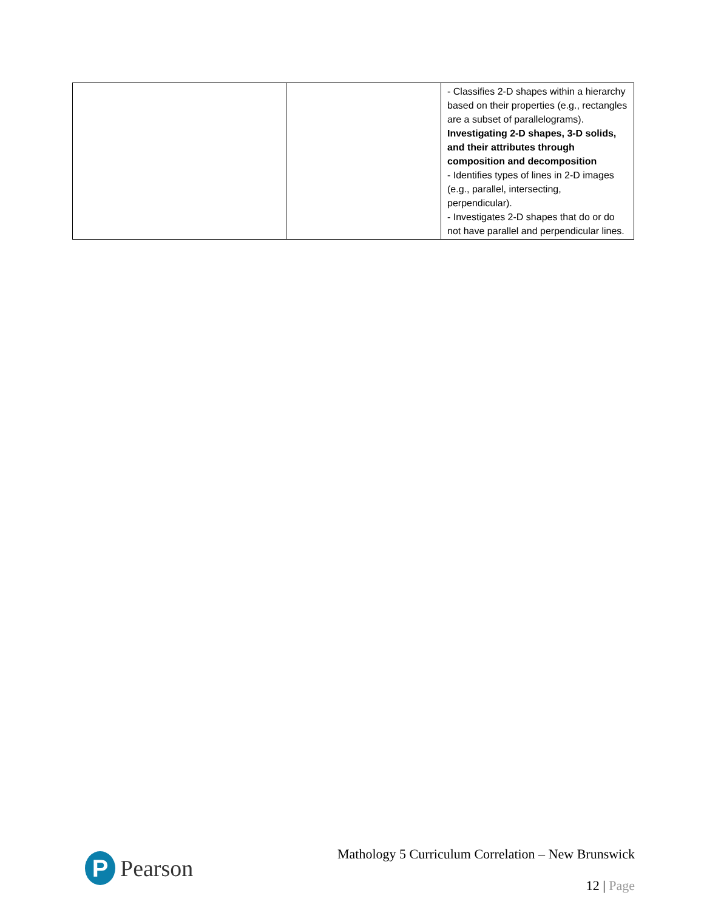| | | - Classifies 2-D shapes within a hierarchy based on their properties (e.g., rectangles are a subset of parallelograms). Investigating 2-D shapes, 3-D solids, and their attributes through composition and decomposition - Identifies types of lines in 2-D images (e.g., parallel, intersecting, perpendicular). - Investigates 2-D shapes that do or do not have parallel and perpendicular lines. |
P
Pearson
Mathology 5 Curriculum Correlation – New Brunswick
12 | Page